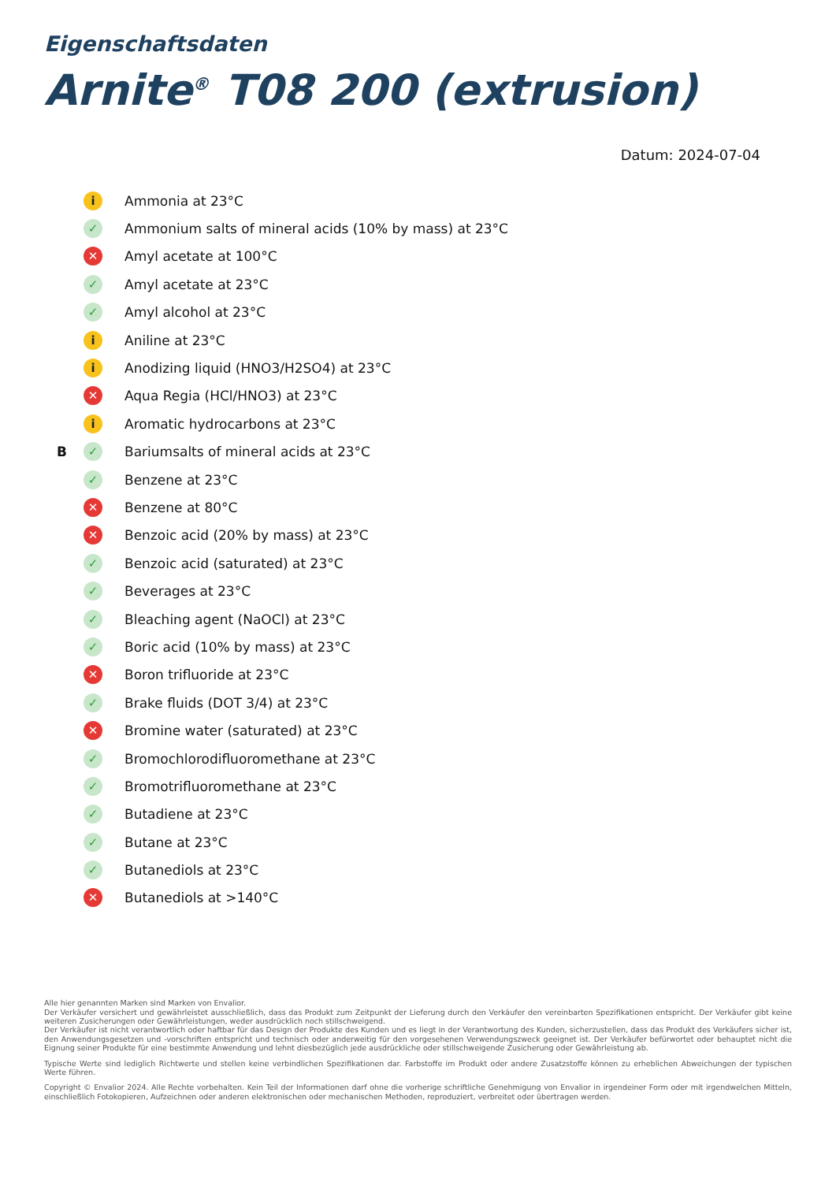Eigenschaftsdaten
Arnite<sup>®</sup> T08 200 (extrusion)
Datum: 2024-07-04
| | i | Ammonia at 23°C |
| | ✓ | Ammonium salts of mineral acids (10% by mass) at 23°C |
| | ✕ | Amyl acetate at 100°C |
| | ✓ | Amyl acetate at 23°C |
| | ✓ | Amyl alcohol at 23°C |
| | i | Aniline at 23°C |
| | i | Anodizing liquid (HNO3/H2SO4) at 23°C |
| | ✕ | Aqua Regia (HCl/HNO3) at 23°C |
| | i | Aromatic hydrocarbons at 23°C |
| B | ✓ | Bariumsalts of mineral acids at 23°C |
| | ✓ | Benzene at 23°C |
| | ✕ | Benzene at 80°C |
| | ✕ | Benzoic acid (20% by mass) at 23°C |
| | ✓ | Benzoic acid (saturated) at 23°C |
| | ✓ | Beverages at 23°C |
| | ✓ | Bleaching agent (NaOCl) at 23°C |
| | ✓ | Boric acid (10% by mass) at 23°C |
| | ✕ | Boron trifluoride at 23°C |
| | ✓ | Brake fluids (DOT 3/4) at 23°C |
| | ✕ | Bromine water (saturated) at 23°C |
| | ✓ | Bromochlorodifluoromethane at 23°C |
| | ✓ | Bromotrifluoromethane at 23°C |
| | ✓ | Butadiene at 23°C |
| | ✓ | Butane at 23°C |
| | ✓ | Butanediols at 23°C |
| | ✕ | Butanediols at >140°C |
Alle hier genannten Marken sind Marken von Envalior.
Der Verkäufer versichert und gewährleistet ausschließlich, dass das Produkt zum Zeitpunkt der Lieferung durch den Verkäufer den vereinbarten Spezifikationen entspricht. Der Verkäufer gibt keine weiteren Zusicherungen oder Gewährleistungen, weder ausdrücklich noch stillschweigend.
Der Verkäufer ist nicht verantwortlich oder haftbar für das Design der Produkte des Kunden und es liegt in der Verantwortung des Kunden, sicherzustellen, dass das Produkt des Verkäufers sicher ist, den Anwendungsgesetzen und -vorschriften entspricht und technisch oder anderweitig für den vorgesehenen Verwendungszweck geeignet ist. Der Verkäufer befürwortet oder behauptet nicht die Eignung seiner Produkte für eine bestimmte Anwendung und lehnt diesbezüglich jede ausdrückliche oder stillschweigende Zusicherung oder Gewährleistung ab.
Typische Werte sind lediglich Richtwerte und stellen keine verbindlichen Spezifikationen dar. Farbstoffe im Produkt oder andere Zusatzstoffe können zu erheblichen Abweichungen der typischen Werte führen.
Copyright © Envalior 2024. Alle Rechte vorbehalten. Kein Teil der Informationen darf ohne die vorherige schriftliche Genehmigung von Envalior in irgendeiner Form oder mit irgendwelchen Mitteln, einschließlich Fotokopieren, Aufzeichnen oder anderen elektronischen oder mechanischen Methoden, reproduziert, verbreitet oder übertragen werden.